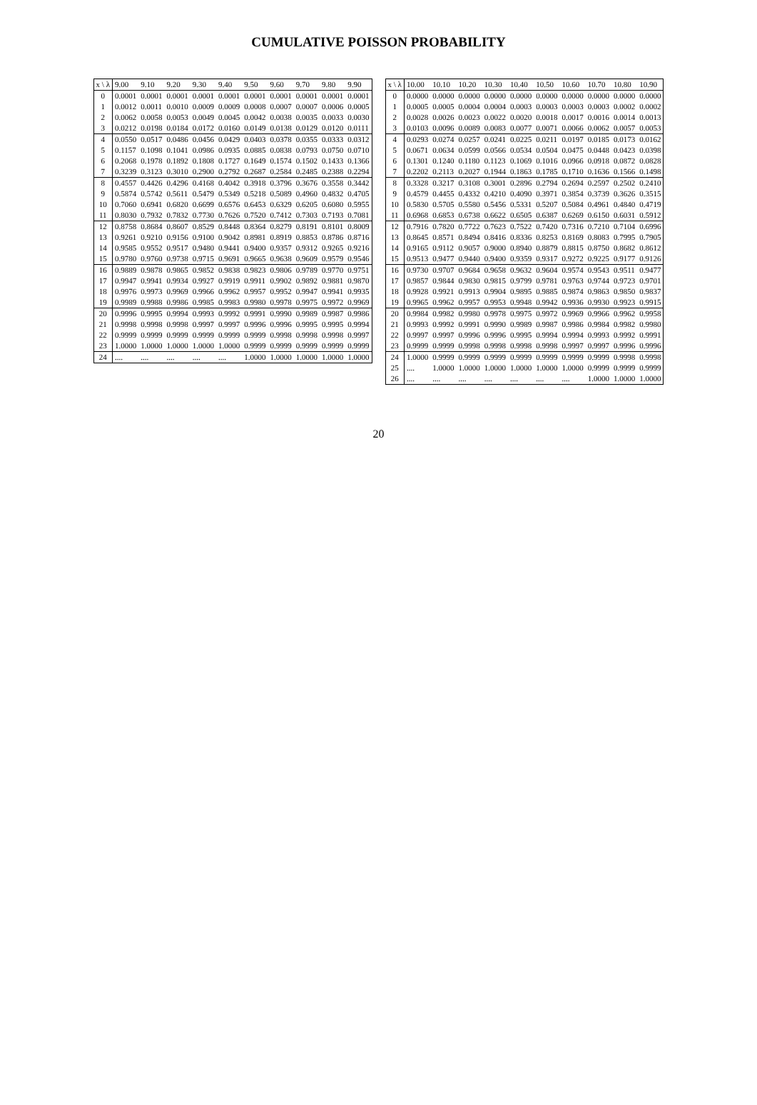CUMULATIVE POISSON PROBABILITY
| x \ λ | 9.00 | 9.10 | 9.20 | 9.30 | 9.40 | 9.50 | 9.60 | 9.70 | 9.80 | 9.90 |
| --- | --- | --- | --- | --- | --- | --- | --- | --- | --- | --- |
| 0 | 0.0001 | 0.0001 | 0.0001 | 0.0001 | 0.0001 | 0.0001 | 0.0001 | 0.0001 | 0.0001 | 0.0001 |
| 1 | 0.0012 | 0.0011 | 0.0010 | 0.0009 | 0.0009 | 0.0008 | 0.0007 | 0.0007 | 0.0006 | 0.0005 |
| 2 | 0.0062 | 0.0058 | 0.0053 | 0.0049 | 0.0045 | 0.0042 | 0.0038 | 0.0035 | 0.0033 | 0.0030 |
| 3 | 0.0212 | 0.0198 | 0.0184 | 0.0172 | 0.0160 | 0.0149 | 0.0138 | 0.0129 | 0.0120 | 0.0111 |
| 4 | 0.0550 | 0.0517 | 0.0486 | 0.0456 | 0.0429 | 0.0403 | 0.0378 | 0.0355 | 0.0333 | 0.0312 |
| 5 | 0.1157 | 0.1098 | 0.1041 | 0.0986 | 0.0935 | 0.0885 | 0.0838 | 0.0793 | 0.0750 | 0.0710 |
| 6 | 0.2068 | 0.1978 | 0.1892 | 0.1808 | 0.1727 | 0.1649 | 0.1574 | 0.1502 | 0.1433 | 0.1366 |
| 7 | 0.3239 | 0.3123 | 0.3010 | 0.2900 | 0.2792 | 0.2687 | 0.2584 | 0.2485 | 0.2388 | 0.2294 |
| 8 | 0.4557 | 0.4426 | 0.4296 | 0.4168 | 0.4042 | 0.3918 | 0.3796 | 0.3676 | 0.3558 | 0.3442 |
| 9 | 0.5874 | 0.5742 | 0.5611 | 0.5479 | 0.5349 | 0.5218 | 0.5089 | 0.4960 | 0.4832 | 0.4705 |
| 10 | 0.7060 | 0.6941 | 0.6820 | 0.6699 | 0.6576 | 0.6453 | 0.6329 | 0.6205 | 0.6080 | 0.5955 |
| 11 | 0.8030 | 0.7932 | 0.7832 | 0.7730 | 0.7626 | 0.7520 | 0.7412 | 0.7303 | 0.7193 | 0.7081 |
| 12 | 0.8758 | 0.8684 | 0.8607 | 0.8529 | 0.8448 | 0.8364 | 0.8279 | 0.8191 | 0.8101 | 0.8009 |
| 13 | 0.9261 | 0.9210 | 0.9156 | 0.9100 | 0.9042 | 0.8981 | 0.8919 | 0.8853 | 0.8786 | 0.8716 |
| 14 | 0.9585 | 0.9552 | 0.9517 | 0.9480 | 0.9441 | 0.9400 | 0.9357 | 0.9312 | 0.9265 | 0.9216 |
| 15 | 0.9780 | 0.9760 | 0.9738 | 0.9715 | 0.9691 | 0.9665 | 0.9638 | 0.9609 | 0.9579 | 0.9546 |
| 16 | 0.9889 | 0.9878 | 0.9865 | 0.9852 | 0.9838 | 0.9823 | 0.9806 | 0.9789 | 0.9770 | 0.9751 |
| 17 | 0.9947 | 0.9941 | 0.9934 | 0.9927 | 0.9919 | 0.9911 | 0.9902 | 0.9892 | 0.9881 | 0.9870 |
| 18 | 0.9976 | 0.9973 | 0.9969 | 0.9966 | 0.9962 | 0.9957 | 0.9952 | 0.9947 | 0.9941 | 0.9935 |
| 19 | 0.9989 | 0.9988 | 0.9986 | 0.9985 | 0.9983 | 0.9980 | 0.9978 | 0.9975 | 0.9972 | 0.9969 |
| 20 | 0.9996 | 0.9995 | 0.9994 | 0.9993 | 0.9992 | 0.9991 | 0.9990 | 0.9989 | 0.9987 | 0.9986 |
| 21 | 0.9998 | 0.9998 | 0.9998 | 0.9997 | 0.9997 | 0.9996 | 0.9996 | 0.9995 | 0.9995 | 0.9994 |
| 22 | 0.9999 | 0.9999 | 0.9999 | 0.9999 | 0.9999 | 0.9999 | 0.9998 | 0.9998 | 0.9998 | 0.9997 |
| 23 | 1.0000 | 1.0000 | 1.0000 | 1.0000 | 1.0000 | 0.9999 | 0.9999 | 0.9999 | 0.9999 | 0.9999 |
| 24 | .... | .... | .... | .... | .... | 1.0000 | 1.0000 | 1.0000 | 1.0000 | 1.0000 |
| x \ λ | 10.00 | 10.10 | 10.20 | 10.30 | 10.40 | 10.50 | 10.60 | 10.70 | 10.80 | 10.90 |
| --- | --- | --- | --- | --- | --- | --- | --- | --- | --- | --- |
| 0 | 0.0000 | 0.0000 | 0.0000 | 0.0000 | 0.0000 | 0.0000 | 0.0000 | 0.0000 | 0.0000 | 0.0000 |
| 1 | 0.0005 | 0.0005 | 0.0004 | 0.0004 | 0.0003 | 0.0003 | 0.0003 | 0.0003 | 0.0002 | 0.0002 |
| 2 | 0.0028 | 0.0026 | 0.0023 | 0.0022 | 0.0020 | 0.0018 | 0.0017 | 0.0016 | 0.0014 | 0.0013 |
| 3 | 0.0103 | 0.0096 | 0.0089 | 0.0083 | 0.0077 | 0.0071 | 0.0066 | 0.0062 | 0.0057 | 0.0053 |
| 4 | 0.0293 | 0.0274 | 0.0257 | 0.0241 | 0.0225 | 0.0211 | 0.0197 | 0.0185 | 0.0173 | 0.0162 |
| 5 | 0.0671 | 0.0634 | 0.0599 | 0.0566 | 0.0534 | 0.0504 | 0.0475 | 0.0448 | 0.0423 | 0.0398 |
| 6 | 0.1301 | 0.1240 | 0.1180 | 0.1123 | 0.1069 | 0.1016 | 0.0966 | 0.0918 | 0.0872 | 0.0828 |
| 7 | 0.2202 | 0.2113 | 0.2027 | 0.1944 | 0.1863 | 0.1785 | 0.1710 | 0.1636 | 0.1566 | 0.1498 |
| 8 | 0.3328 | 0.3217 | 0.3108 | 0.3001 | 0.2896 | 0.2794 | 0.2694 | 0.2597 | 0.2502 | 0.2410 |
| 9 | 0.4579 | 0.4455 | 0.4332 | 0.4210 | 0.4090 | 0.3971 | 0.3854 | 0.3739 | 0.3626 | 0.3515 |
| 10 | 0.5830 | 0.5705 | 0.5580 | 0.5456 | 0.5331 | 0.5207 | 0.5084 | 0.4961 | 0.4840 | 0.4719 |
| 11 | 0.6968 | 0.6853 | 0.6738 | 0.6622 | 0.6505 | 0.6387 | 0.6269 | 0.6150 | 0.6031 | 0.5912 |
| 12 | 0.7916 | 0.7820 | 0.7722 | 0.7623 | 0.7522 | 0.7420 | 0.7316 | 0.7210 | 0.7104 | 0.6996 |
| 13 | 0.8645 | 0.8571 | 0.8494 | 0.8416 | 0.8336 | 0.8253 | 0.8169 | 0.8083 | 0.7995 | 0.7905 |
| 14 | 0.9165 | 0.9112 | 0.9057 | 0.9000 | 0.8940 | 0.8879 | 0.8815 | 0.8750 | 0.8682 | 0.8612 |
| 15 | 0.9513 | 0.9477 | 0.9440 | 0.9400 | 0.9359 | 0.9317 | 0.9272 | 0.9225 | 0.9177 | 0.9126 |
| 16 | 0.9730 | 0.9707 | 0.9684 | 0.9658 | 0.9632 | 0.9604 | 0.9574 | 0.9543 | 0.9511 | 0.9477 |
| 17 | 0.9857 | 0.9844 | 0.9830 | 0.9815 | 0.9799 | 0.9781 | 0.9763 | 0.9744 | 0.9723 | 0.9701 |
| 18 | 0.9928 | 0.9921 | 0.9913 | 0.9904 | 0.9895 | 0.9885 | 0.9874 | 0.9863 | 0.9850 | 0.9837 |
| 19 | 0.9965 | 0.9962 | 0.9957 | 0.9953 | 0.9948 | 0.9942 | 0.9936 | 0.9930 | 0.9923 | 0.9915 |
| 20 | 0.9984 | 0.9982 | 0.9980 | 0.9978 | 0.9975 | 0.9972 | 0.9969 | 0.9966 | 0.9962 | 0.9958 |
| 21 | 0.9993 | 0.9992 | 0.9991 | 0.9990 | 0.9989 | 0.9987 | 0.9986 | 0.9984 | 0.9982 | 0.9980 |
| 22 | 0.9997 | 0.9997 | 0.9996 | 0.9996 | 0.9995 | 0.9994 | 0.9994 | 0.9993 | 0.9992 | 0.9991 |
| 23 | 0.9999 | 0.9999 | 0.9998 | 0.9998 | 0.9998 | 0.9998 | 0.9997 | 0.9997 | 0.9996 | 0.9996 |
| 24 | 1.0000 | 0.9999 | 0.9999 | 0.9999 | 0.9999 | 0.9999 | 0.9999 | 0.9999 | 0.9998 | 0.9998 |
| 25 | .... | 1.0000 | 1.0000 | 1.0000 | 1.0000 | 1.0000 | 1.0000 | 0.9999 | 0.9999 | 0.9999 |
| 26 | .... | .... | .... | .... | .... | .... | .... | 1.0000 | 1.0000 | 1.0000 |
20